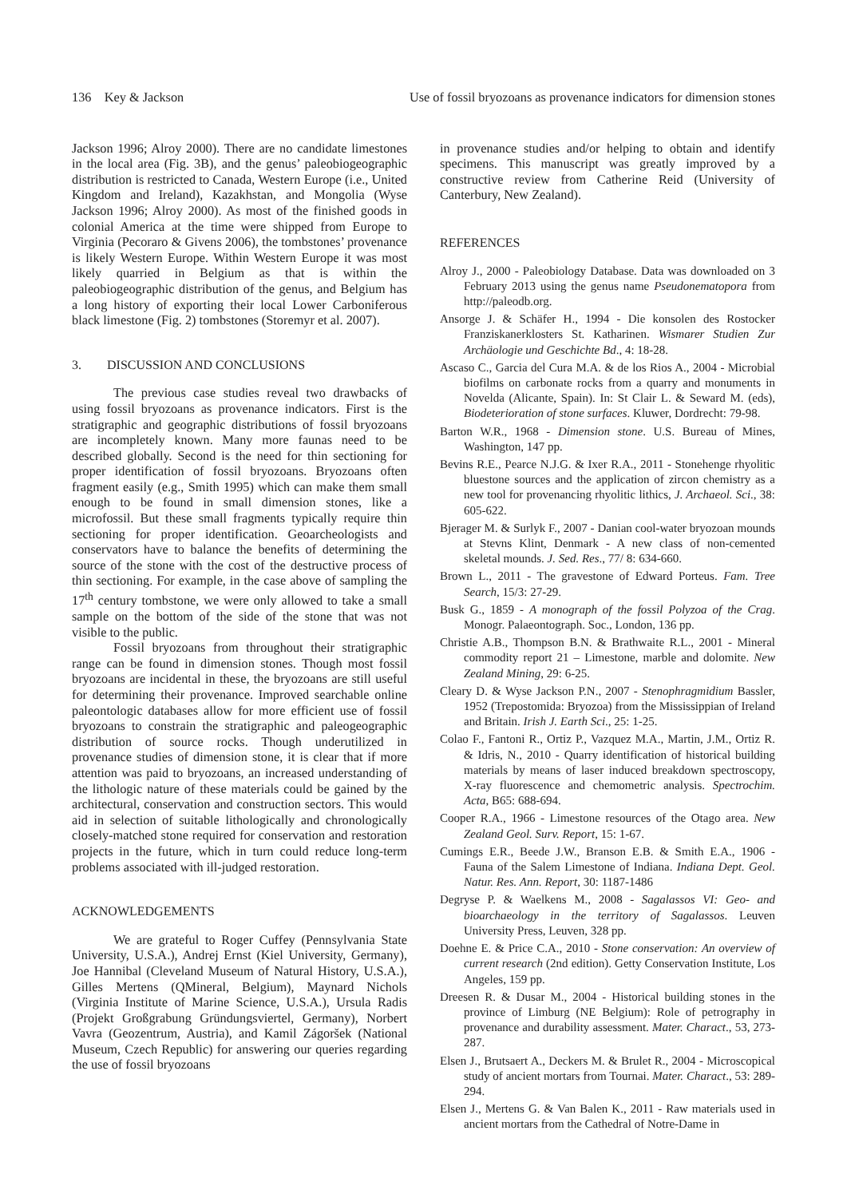136 Key & Jackson Use of fossil bryozoans as provenance indicators for dimension stones
Jackson 1996; Alroy 2000). There are no candidate limestones in the local area (Fig. 3B), and the genus’ paleobiogeographic distribution is restricted to Canada, Western Europe (i.e., United Kingdom and Ireland), Kazakhstan, and Mongolia (Wyse Jackson 1996; Alroy 2000). As most of the finished goods in colonial America at the time were shipped from Europe to Virginia (Pecoraro & Givens 2006), the tombstones’ provenance is likely Western Europe. Within Western Europe it was most likely quarried in Belgium as that is within the paleobiogeographic distribution of the genus, and Belgium has a long history of exporting their local Lower Carboniferous black limestone (Fig. 2) tombstones (Storemyr et al. 2007).
3. DISCUSSION AND CONCLUSIONS
The previous case studies reveal two drawbacks of using fossil bryozoans as provenance indicators. First is the stratigraphic and geographic distributions of fossil bryozoans are incompletely known. Many more faunas need to be described globally. Second is the need for thin sectioning for proper identification of fossil bryozoans. Bryozoans often fragment easily (e.g., Smith 1995) which can make them small enough to be found in small dimension stones, like a microfossil. But these small fragments typically require thin sectioning for proper identification. Geoarcheologists and conservators have to balance the benefits of determining the source of the stone with the cost of the destructive process of thin sectioning. For example, in the case above of sampling the 17<sup>th</sup> century tombstone, we were only allowed to take a small sample on the bottom of the side of the stone that was not visible to the public.
Fossil bryozoans from throughout their stratigraphic range can be found in dimension stones. Though most fossil bryozoans are incidental in these, the bryozoans are still useful for determining their provenance. Improved searchable online paleontologic databases allow for more efficient use of fossil bryozoans to constrain the stratigraphic and paleogeographic distribution of source rocks. Though underutilized in provenance studies of dimension stone, it is clear that if more attention was paid to bryozoans, an increased understanding of the lithologic nature of these materials could be gained by the architectural, conservation and construction sectors. This would aid in selection of suitable lithologically and chronologically closely-matched stone required for conservation and restoration projects in the future, which in turn could reduce long-term problems associated with ill-judged restoration.
ACKNOWLEDGEMENTS
We are grateful to Roger Cuffey (Pennsylvania State University, U.S.A.), Andrej Ernst (Kiel University, Germany), Joe Hannibal (Cleveland Museum of Natural History, U.S.A.), Gilles Mertens (QMineral, Belgium), Maynard Nichols (Virginia Institute of Marine Science, U.S.A.), Ursula Radis (Projekt Großgrabung Gründungsviertel, Germany), Norbert Vavra (Geozentrum, Austria), and Kamil Zágoršek (National Museum, Czech Republic) for answering our queries regarding the use of fossil bryozoans
in provenance studies and/or helping to obtain and identify specimens. This manuscript was greatly improved by a constructive review from Catherine Reid (University of Canterbury, New Zealand).
REFERENCES
Alroy J., 2000 - Paleobiology Database. Data was downloaded on 3 February 2013 using the genus name Pseudonematopora from http://paleodb.org.
Ansorge J. & Schäfer H., 1994 - Die konsolen des Rostocker Franziskanerklosters St. Katharinen. Wismarer Studien Zur Archäologie und Geschichte Bd., 4: 18-28.
Ascaso C., Garcia del Cura M.A. & de los Rios A., 2004 - Microbial biofilms on carbonate rocks from a quarry and monuments in Novelda (Alicante, Spain). In: St Clair L. & Seward M. (eds), Biodeterioration of stone surfaces. Kluwer, Dordrecht: 79-98.
Barton W.R., 1968 - Dimension stone. U.S. Bureau of Mines, Washington, 147 pp.
Bevins R.E., Pearce N.J.G. & Ixer R.A., 2011 - Stonehenge rhyolitic bluestone sources and the application of zircon chemistry as a new tool for provenancing rhyolitic lithics, J. Archaeol. Sci., 38: 605-622.
Bjerager M. & Surlyk F., 2007 - Danian cool-water bryozoan mounds at Stevns Klint, Denmark - A new class of non-cemented skeletal mounds. J. Sed. Res., 77/ 8: 634-660.
Brown L., 2011 - The gravestone of Edward Porteus. Fam. Tree Search, 15/3: 27-29.
Busk G., 1859 - A monograph of the fossil Polyzoa of the Crag. Monogr. Palaeontograph. Soc., London, 136 pp.
Christie A.B., Thompson B.N. & Brathwaite R.L., 2001 - Mineral commodity report 21 – Limestone, marble and dolomite. New Zealand Mining, 29: 6-25.
Cleary D. & Wyse Jackson P.N., 2007 - Stenophragmidium Bassler, 1952 (Trepostomida: Bryozoa) from the Mississippian of Ireland and Britain. Irish J. Earth Sci., 25: 1-25.
Colao F., Fantoni R., Ortiz P., Vazquez M.A., Martin, J.M., Ortiz R. & Idris, N., 2010 - Quarry identification of historical building materials by means of laser induced breakdown spectroscopy, X-ray fluorescence and chemometric analysis. Spectrochim. Acta, B65: 688-694.
Cooper R.A., 1966 - Limestone resources of the Otago area. New Zealand Geol. Surv. Report, 15: 1-67.
Cumings E.R., Beede J.W., Branson E.B. & Smith E.A., 1906 - Fauna of the Salem Limestone of Indiana. Indiana Dept. Geol. Natur. Res. Ann. Report, 30: 1187-1486
Degryse P. & Waelkens M., 2008 - Sagalassos VI: Geo- and bioarchaeology in the territory of Sagalassos. Leuven University Press, Leuven, 328 pp.
Doehne E. & Price C.A., 2010 - Stone conservation: An overview of current research (2nd edition). Getty Conservation Institute, Los Angeles, 159 pp.
Dreesen R. & Dusar M., 2004 - Historical building stones in the province of Limburg (NE Belgium): Role of petrography in provenance and durability assessment. Mater. Charact., 53, 273-287.
Elsen J., Brutsaert A., Deckers M. & Brulet R., 2004 - Microscopical study of ancient mortars from Tournai. Mater. Charact., 53: 289-294.
Elsen J., Mertens G. & Van Balen K., 2011 - Raw materials used in ancient mortars from the Cathedral of Notre-Dame in